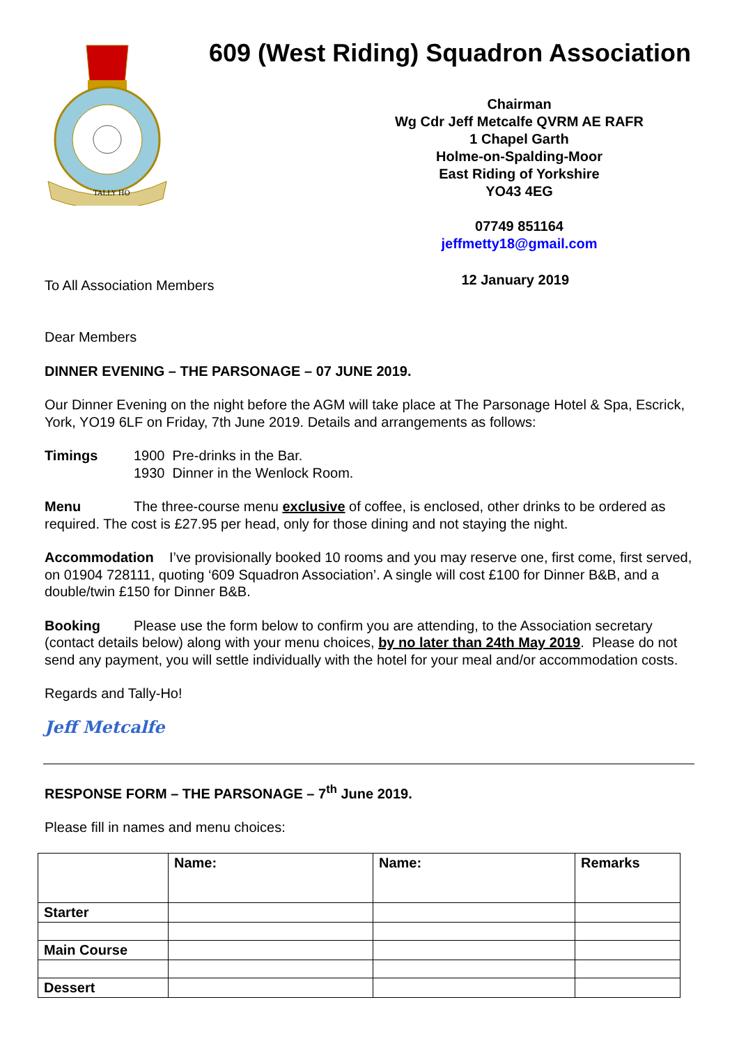TALLY HO
609 (West Riding) Squadron Association
Chairman
Wg Cdr Jeff Metcalfe QVRM AE RAFR
1 Chapel Garth
Holme-on-Spalding-Moor
East Riding of Yorkshire
YO43 4EG
07749 851164
jeffmetty18@gmail.com
To All Association Members
12 January 2019
Dear Members
DINNER EVENING – THE PARSONAGE – 07 JUNE 2019.
Our Dinner Evening on the night before the AGM will take place at The Parsonage Hotel & Spa, Escrick, York, YO19 6LF on Friday, 7th June 2019. Details and arrangements as follows:
Timings 1900 Pre-drinks in the Bar.
1930 Dinner in the Wenlock Room.
Menu The three-course menu exclusive of coffee, is enclosed, other drinks to be ordered as required. The cost is £27.95 per head, only for those dining and not staying the night.
Accommodation I’ve provisionally booked 10 rooms and you may reserve one, first come, first served, on 01904 728111, quoting ‘609 Squadron Association’. A single will cost £100 for Dinner B&B, and a double/twin £150 for Dinner B&B.
Booking Please use the form below to confirm you are attending, to the Association secretary (contact details below) along with your menu choices, by no later than 24th May 2019. Please do not send any payment, you will settle individually with the hotel for your meal and/or accommodation costs.
Regards and Tally-Ho!
Jeff Metcalfe
RESPONSE FORM – THE PARSONAGE – 7<sup>th</sup> June 2019.
Please fill in names and menu choices:
| | Name: | Name: | Remarks |
| Starter | | | |
| Main Course | | | |
| Dessert | | | |